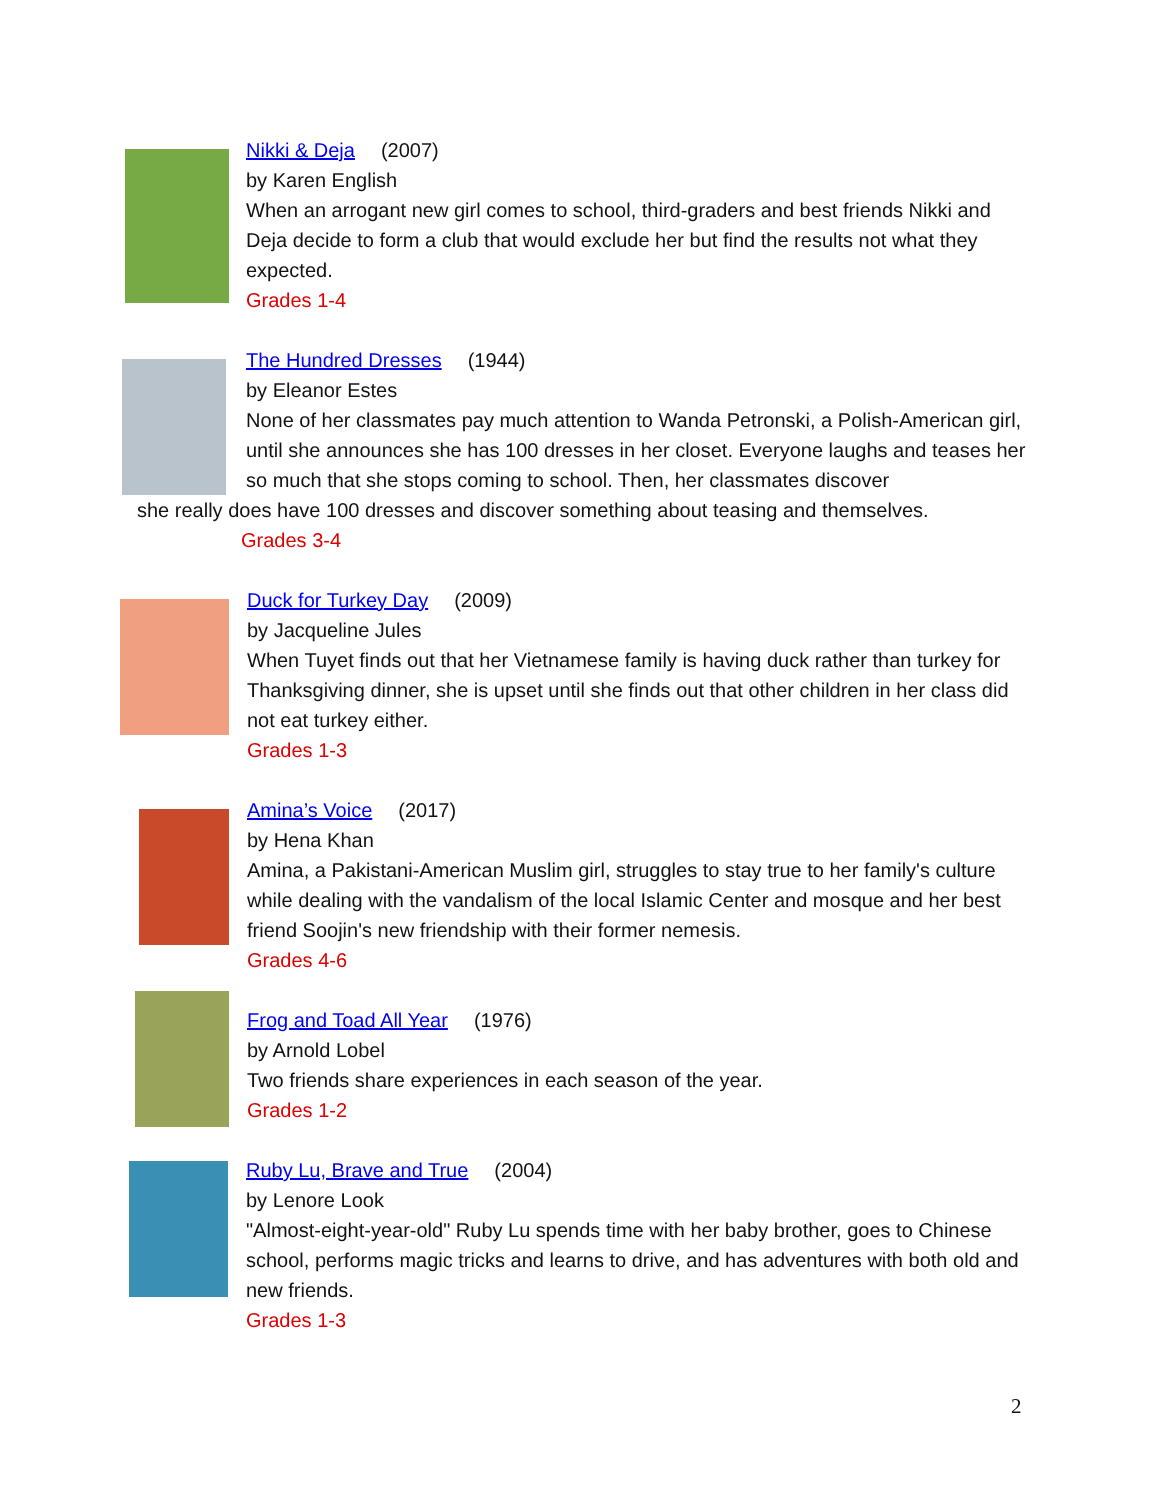Nikki & Deja (2007)
by Karen English
When an arrogant new girl comes to school, third-graders and best friends Nikki and Deja decide to form a club that would exclude her but find the results not what they expected.
Grades 1-4
The Hundred Dresses (1944)
by Eleanor Estes
None of her classmates pay much attention to Wanda Petronski, a Polish-American girl, until she announces she has 100 dresses in her closet. Everyone laughs and teases her so much that she stops coming to school. Then, her classmates discover
she really does have 100 dresses and discover something about teasing and themselves.
Grades 3-4
Duck for Turkey Day (2009)
by Jacqueline Jules
When Tuyet finds out that her Vietnamese family is having duck rather than turkey for Thanksgiving dinner, she is upset until she finds out that other children in her class did not eat turkey either.
Grades 1-3
Amina’s Voice (2017)
by Hena Khan
Amina, a Pakistani-American Muslim girl, struggles to stay true to her family's culture while dealing with the vandalism of the local Islamic Center and mosque and her best friend Soojin's new friendship with their former nemesis.
Grades 4-6
Frog and Toad All Year (1976)
by Arnold Lobel
Two friends share experiences in each season of the year.
Grades 1-2
Ruby Lu, Brave and True (2004)
by Lenore Look
"Almost-eight-year-old" Ruby Lu spends time with her baby brother, goes to Chinese school, performs magic tricks and learns to drive, and has adventures with both old and new friends.
Grades 1-3
2